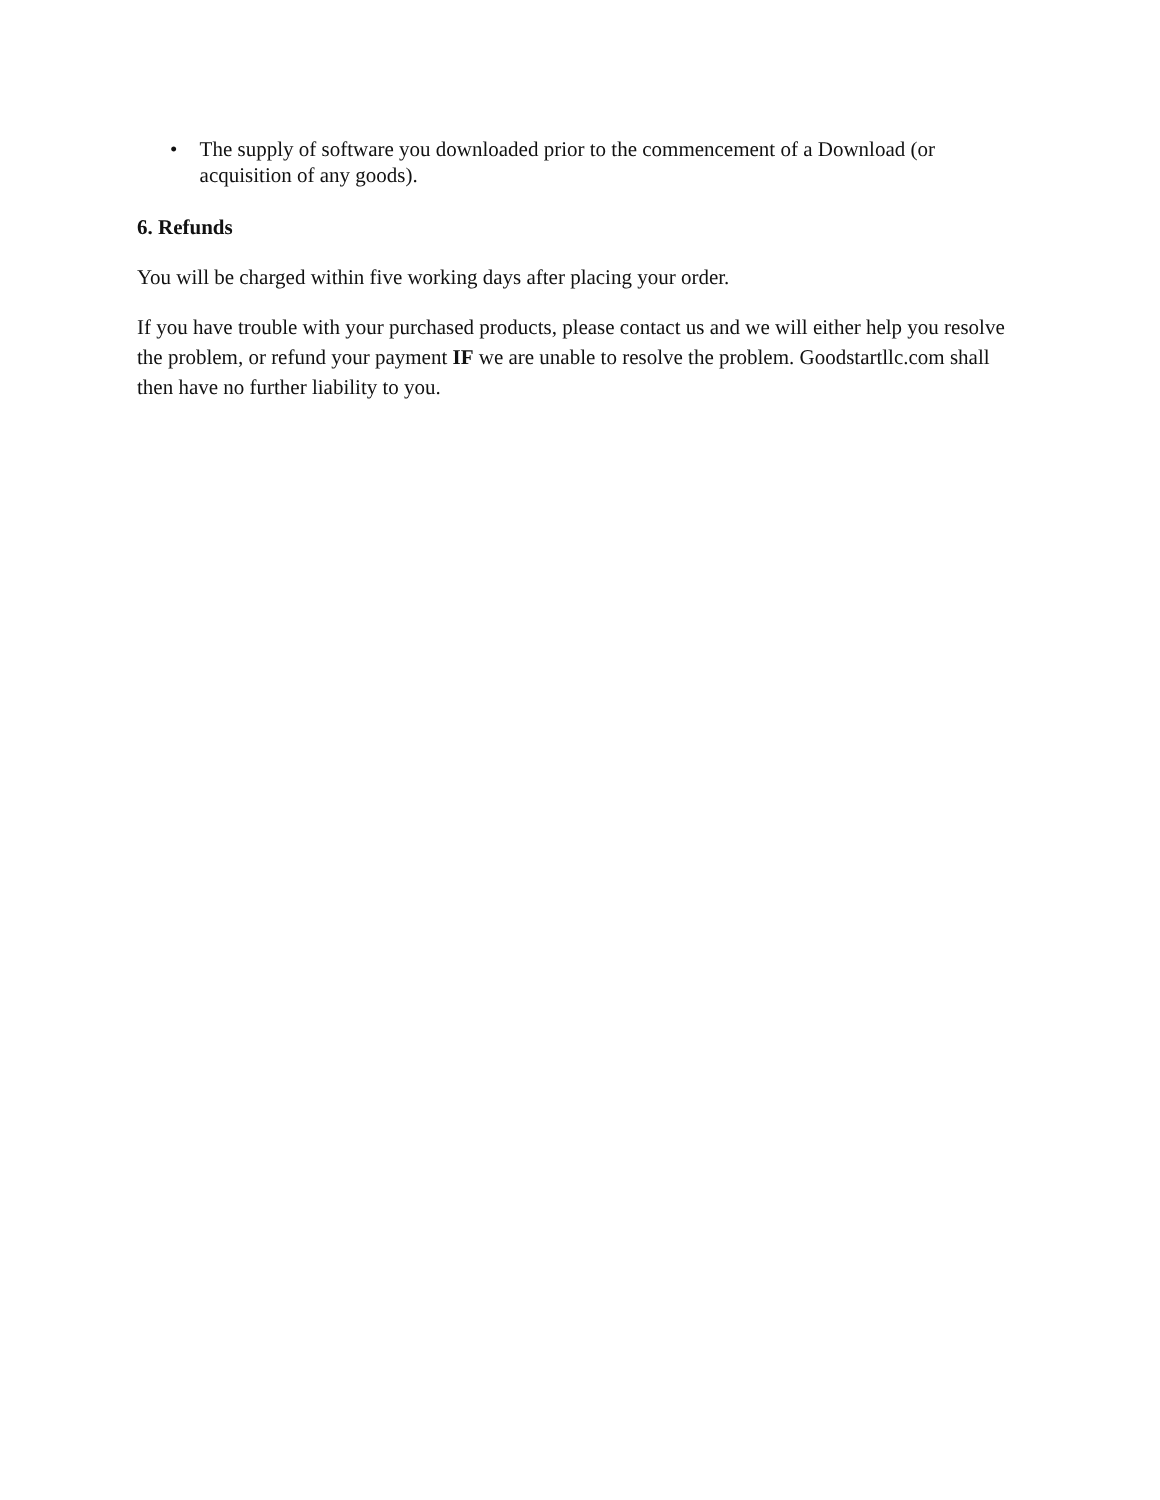• The supply of software you downloaded prior to the commencement of a Download (or acquisition of any goods).
6. Refunds
You will be charged within five working days after placing your order.
If you have trouble with your purchased products, please contact us and we will either help you resolve the problem, or refund your payment IF we are unable to resolve the problem. Goodstartllc.com shall then have no further liability to you.